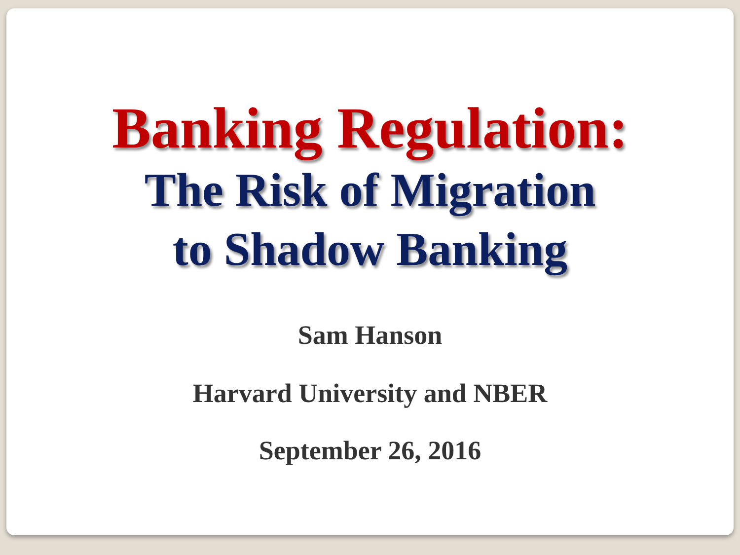Banking Regulation:
The Risk of Migration
to Shadow Banking
Sam Hanson
Harvard University and NBER
September 26, 2016